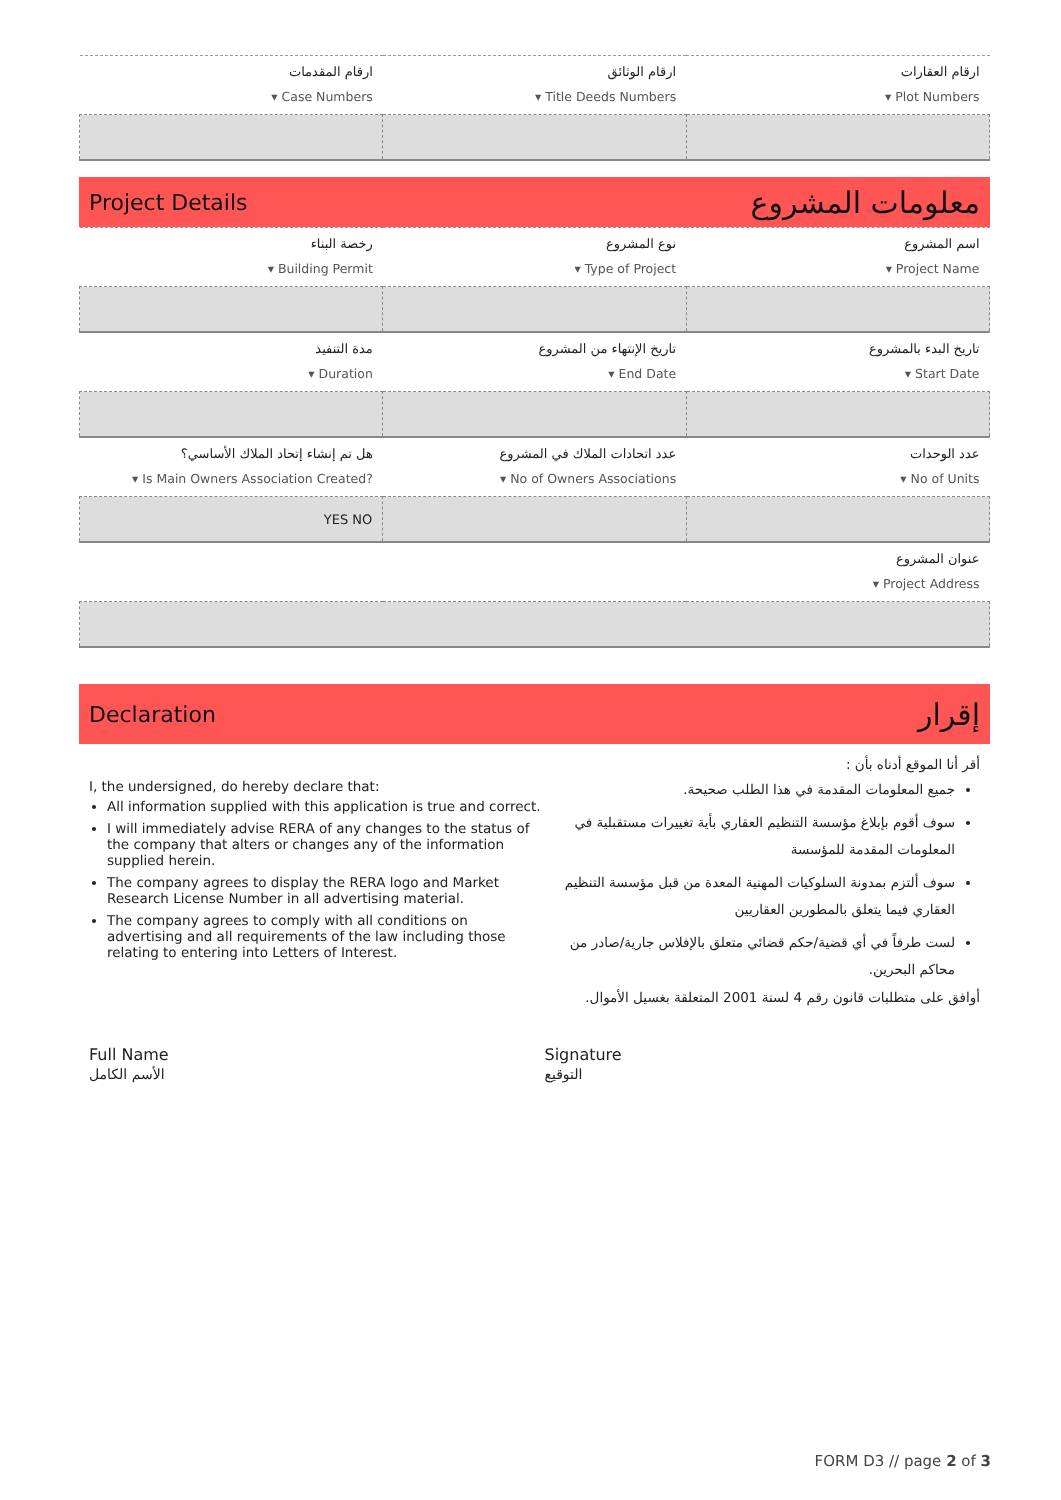| ارقام المقدمات ▾ Case Numbers | ارقام الوثائق ▾ Title Deeds Numbers | ارقام العقارات ▾ Plot Numbers |
Project Details معلومات المشروع
| رخصة البناء ▾ Building Permit | نوع المشروع ▾ Type of Project | اسم المشروع ▾ Project Name |
| مدة التنفيذ ▾ Duration | تاريخ الإنتهاء من المشروع ▾ End Date | تاريخ البدء بالمشروع ▾ Start Date |
| هل تم إنشاء إتحاد الملاك الأساسي؟ ▾ Is Main Owners Association Created? | عدد اتحادات الملاك في المشروع ▾ No of Owners Associations | عدد الوحدات ▾ No of Units |
| YES NO | | |
| عنوان المشروع ▾ Project Address | | |
Declaration إقرار
I, the undersigned, do hereby declare that:
All information supplied with this application is true and correct.
I will immediately advise RERA of any changes to the status of the company that alters or changes any of the information supplied herein.
The company agrees to display the RERA logo and Market Research License Number in all advertising material.
The company agrees to comply with all conditions on advertising and all requirements of the law including those relating to entering into Letters of Interest.
أقر أنا الموقع أدناه بأن :
جميع المعلومات المقدمة في هذا الطلب صحيحة.
سوف أقوم بإبلاغ مؤسسة التنظيم العقاري بأية تغييرات مستقبلية في المعلومات المقدمة للمؤسسة
سوف ألتزم بمدونة السلوكيات المهنية المعدة من قبل مؤسسة التنظيم العقاري فيما يتعلق بالمطورين العقاريين
لست طرفاً في أي قضية/حكم قضائي متعلق بالإفلاس جارية/صادر من محاكم البحرين.
أوافق على متطلبات قانون رقم 4 لسنة 2001 المتعلقة بغسيل الأموال.
Full Name
الأسم الكامل
Signature
التوقيع
FORM D3 // page 2 of 3